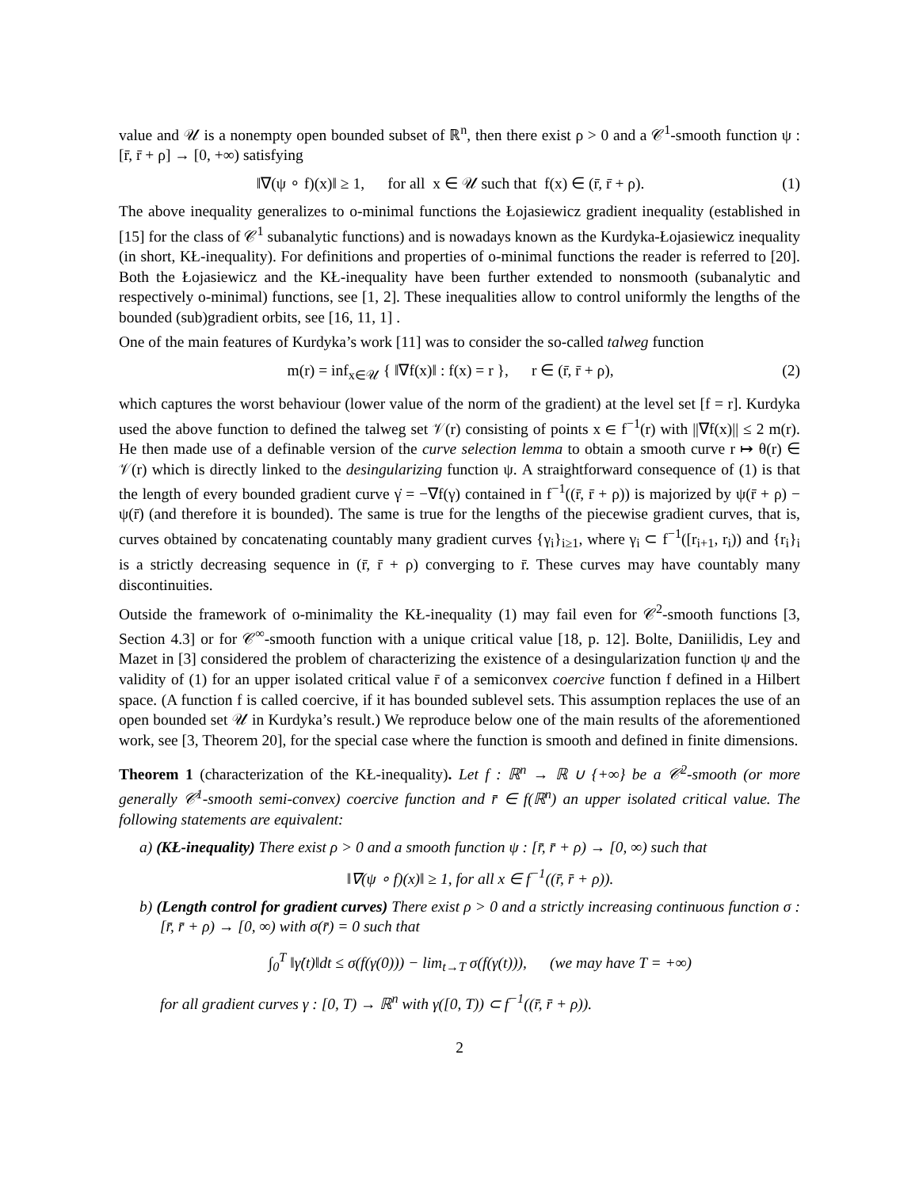value and 𝒰 is a nonempty open bounded subset of ℝ<sup>n</sup>, then there exist ρ > 0 and a 𝒞<sup>1</sup>-smooth function ψ : [r̄, r̄ + ρ] → [0, +∞) satisfying
‖∇(ψ ∘ f)(x)‖ ≥ 1, for all x ∈ 𝒰 such that f(x) ∈ (r̄, r̄ + ρ). (1)
The above inequality generalizes to o-minimal functions the Łojasiewicz gradient inequality (established in [15] for the class of 𝒞<sup>1</sup> subanalytic functions) and is nowadays known as the Kurdyka-Łojasiewicz inequality (in short, KŁ-inequality). For definitions and properties of o-minimal functions the reader is referred to [20]. Both the Łojasiewicz and the KŁ-inequality have been further extended to nonsmooth (subanalytic and respectively o-minimal) functions, see [1, 2]. These inequalities allow to control uniformly the lengths of the bounded (sub)gradient orbits, see [16, 11, 1] .
One of the main features of Kurdyka’s work [11] was to consider the so-called talweg function
m(r) = inf<sub>x∈𝒰</sub> { ‖∇f(x)‖ : f(x) = r }, r ∈ (r̄, r̄ + ρ), (2)
which captures the worst behaviour (lower value of the norm of the gradient) at the level set [f = r]. Kurdyka used the above function to defined the talweg set 𝒱(r) consisting of points x ∈ f<sup>−1</sup>(r) with ||∇f(x)|| ≤ 2 m(r). He then made use of a definable version of the curve selection lemma to obtain a smooth curve r ↦ θ(r) ∈ 𝒱(r) which is directly linked to the desingularizing function ψ. A straightforward consequence of (1) is that the length of every bounded gradient curve γ̇ = −∇f(γ) contained in f<sup>−1</sup>((r̄, r̄ + ρ)) is majorized by ψ(r̄ + ρ) − ψ(r̄) (and therefore it is bounded). The same is true for the lengths of the piecewise gradient curves, that is, curves obtained by concatenating countably many gradient curves {γ<sub>i</sub>}<sub>i≥1</sub>, where γ<sub>i</sub> ⊂ f<sup>−1</sup>([r<sub>i+1</sub>, r<sub>i</sub>)) and {r<sub>i</sub>}<sub>i</sub> is a strictly decreasing sequence in (r̄, r̄ + ρ) converging to r̄. These curves may have countably many discontinuities.
Outside the framework of o-minimality the KŁ-inequality (1) may fail even for 𝒞<sup>2</sup>-smooth functions [3, Section 4.3] or for 𝒞<sup>∞</sup>-smooth function with a unique critical value [18, p. 12]. Bolte, Daniilidis, Ley and Mazet in [3] considered the problem of characterizing the existence of a desingularization function ψ and the validity of (1) for an upper isolated critical value r̄ of a semiconvex coercive function f defined in a Hilbert space. (A function f is called coercive, if it has bounded sublevel sets. This assumption replaces the use of an open bounded set 𝒰 in Kurdyka’s result.) We reproduce below one of the main results of the aforementioned work, see [3, Theorem 20], for the special case where the function is smooth and defined in finite dimensions.
Theorem 1 (characterization of the KŁ-inequality). Let f : ℝ<sup>n</sup> → ℝ ∪ {+∞} be a 𝒞<sup>2</sup>-smooth (or more generally 𝒞<sup>1</sup>-smooth semi-convex) coercive function and r̄ ∈ f(ℝ<sup>n</sup>) an upper isolated critical value. The following statements are equivalent:
a) (KŁ-inequality) There exist ρ > 0 and a smooth function ψ : [r̄, r̄ + ρ) → [0, ∞) such that
‖∇(ψ ∘ f)(x)‖ ≥ 1, for all x ∈ f<sup>−1</sup>((r̄, r̄ + ρ)).
b) (Length control for gradient curves) There exist ρ > 0 and a strictly increasing continuous function σ : [r̄, r̄ + ρ) → [0, ∞) with σ(r̄) = 0 such that
∫<sub>0</sub><sup>T</sup> ‖γ̇(t)‖dt ≤ σ(f(γ(0))) − lim<sub>t→T</sub> σ(f(γ(t))), (we may have T = +∞)
for all gradient curves γ : [0, T) → ℝ<sup>n</sup> with γ([0, T)) ⊂ f<sup>−1</sup>((r̄, r̄ + ρ)).
2